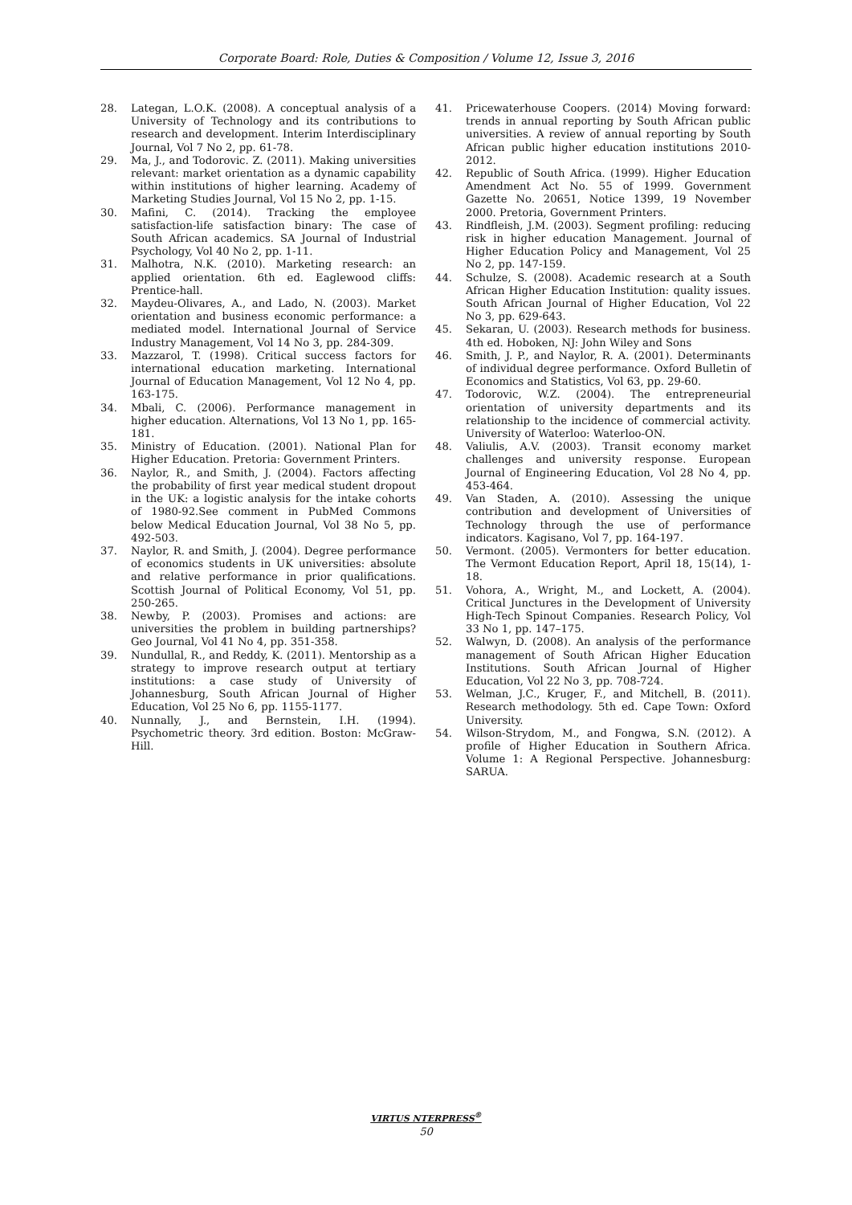Corporate Board: Role, Duties & Composition / Volume 12, Issue 3, 2016
28. Lategan, L.O.K. (2008). A conceptual analysis of a University of Technology and its contributions to research and development. Interim Interdisciplinary Journal, Vol 7 No 2, pp. 61-78.
29. Ma, J., and Todorovic. Z. (2011). Making universities relevant: market orientation as a dynamic capability within institutions of higher learning. Academy of Marketing Studies Journal, Vol 15 No 2, pp. 1-15.
30. Mafini, C. (2014). Tracking the employee satisfaction-life satisfaction binary: The case of South African academics. SA Journal of Industrial Psychology, Vol 40 No 2, pp. 1-11.
31. Malhotra, N.K. (2010). Marketing research: an applied orientation. 6th ed. Eaglewood cliffs: Prentice-hall.
32. Maydeu-Olivares, A., and Lado, N. (2003). Market orientation and business economic performance: a mediated model. International Journal of Service Industry Management, Vol 14 No 3, pp. 284-309.
33. Mazzarol, T. (1998). Critical success factors for international education marketing. International Journal of Education Management, Vol 12 No 4, pp. 163-175.
34. Mbali, C. (2006). Performance management in higher education. Alternations, Vol 13 No 1, pp. 165-181.
35. Ministry of Education. (2001). National Plan for Higher Education. Pretoria: Government Printers.
36. Naylor, R., and Smith, J. (2004). Factors affecting the probability of first year medical student dropout in the UK: a logistic analysis for the intake cohorts of 1980-92.See comment in PubMed Commons below Medical Education Journal, Vol 38 No 5, pp. 492-503.
37. Naylor, R. and Smith, J. (2004). Degree performance of economics students in UK universities: absolute and relative performance in prior qualifications. Scottish Journal of Political Economy, Vol 51, pp. 250-265.
38. Newby, P. (2003). Promises and actions: are universities the problem in building partnerships? Geo Journal, Vol 41 No 4, pp. 351-358.
39. Nundullal, R., and Reddy, K. (2011). Mentorship as a strategy to improve research output at tertiary institutions: a case study of University of Johannesburg, South African Journal of Higher Education, Vol 25 No 6, pp. 1155-1177.
40. Nunnally, J., and Bernstein, I.H. (1994). Psychometric theory. 3rd edition. Boston: McGraw-Hill.
41. Pricewaterhouse Coopers. (2014) Moving forward: trends in annual reporting by South African public universities. A review of annual reporting by South African public higher education institutions 2010-2012.
42. Republic of South Africa. (1999). Higher Education Amendment Act No. 55 of 1999. Government Gazette No. 20651, Notice 1399, 19 November 2000. Pretoria, Government Printers.
43. Rindfleish, J.M. (2003). Segment profiling: reducing risk in higher education Management. Journal of Higher Education Policy and Management, Vol 25 No 2, pp. 147-159.
44. Schulze, S. (2008). Academic research at a South African Higher Education Institution: quality issues. South African Journal of Higher Education, Vol 22 No 3, pp. 629-643.
45. Sekaran, U. (2003). Research methods for business. 4th ed. Hoboken, NJ: John Wiley and Sons
46. Smith, J. P., and Naylor, R. A. (2001). Determinants of individual degree performance. Oxford Bulletin of Economics and Statistics, Vol 63, pp. 29-60.
47. Todorovic, W.Z. (2004). The entrepreneurial orientation of university departments and its relationship to the incidence of commercial activity. University of Waterloo: Waterloo-ON.
48. Valiulis, A.V. (2003). Transit economy market challenges and university response. European Journal of Engineering Education, Vol 28 No 4, pp. 453-464.
49. Van Staden, A. (2010). Assessing the unique contribution and development of Universities of Technology through the use of performance indicators. Kagisano, Vol 7, pp. 164-197.
50. Vermont. (2005). Vermonters for better education. The Vermont Education Report, April 18, 15(14), 1-18.
51. Vohora, A., Wright, M., and Lockett, A. (2004). Critical Junctures in the Development of University High-Tech Spinout Companies. Research Policy, Vol 33 No 1, pp. 147–175.
52. Walwyn, D. (2008). An analysis of the performance management of South African Higher Education Institutions. South African Journal of Higher Education, Vol 22 No 3, pp. 708-724.
53. Welman, J.C., Kruger, F., and Mitchell, B. (2011). Research methodology. 5th ed. Cape Town: Oxford University.
54. Wilson-Strydom, M., and Fongwa, S.N. (2012). A profile of Higher Education in Southern Africa. Volume 1: A Regional Perspective. Johannesburg: SARUA.
VIRTUS NTERPRESS<sup>®</sup>
50